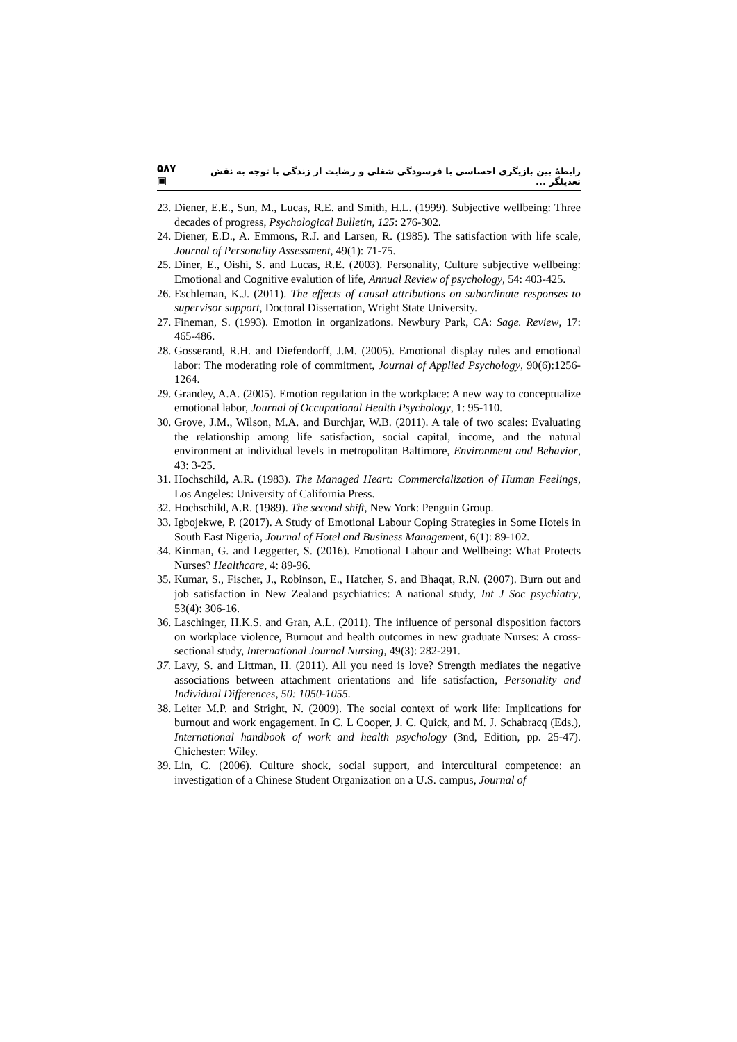۵۸۷ ▣ رابطۀ بین بازیگری احساسی با فرسودگی شغلی و رضایت از زندگی با توجه به نقش تعدیلگر ...
23. Diener, E.E., Sun, M., Lucas, R.E. and Smith, H.L. (1999). Subjective wellbeing: Three decades of progress, Psychological Bulletin, 125: 276-302.
24. Diener, E.D., A. Emmons, R.J. and Larsen, R. (1985). The satisfaction with life scale, Journal of Personality Assessment, 49(1): 71-75.
25. Diner, E., Oishi, S. and Lucas, R.E. (2003). Personality, Culture subjective wellbeing: Emotional and Cognitive evalution of life, Annual Review of psychology, 54: 403-425.
26. Eschleman, K.J. (2011). The effects of causal attributions on subordinate responses to supervisor support, Doctoral Dissertation, Wright State University.
27. Fineman, S. (1993). Emotion in organizations. Newbury Park, CA: Sage. Review, 17: 465-486.
28. Gosserand, R.H. and Diefendorff, J.M. (2005). Emotional display rules and emotional labor: The moderating role of commitment, Journal of Applied Psychology, 90(6):1256-1264.
29. Grandey, A.A. (2005). Emotion regulation in the workplace: A new way to conceptualize emotional labor, Journal of Occupational Health Psychology, 1: 95-110.
30. Grove, J.M., Wilson, M.A. and Burchjar, W.B. (2011). A tale of two scales: Evaluating the relationship among life satisfaction, social capital, income, and the natural environment at individual levels in metropolitan Baltimore, Environment and Behavior, 43: 3-25.
31. Hochschild, A.R. (1983). The Managed Heart: Commercialization of Human Feelings, Los Angeles: University of California Press.
32. Hochschild, A.R. (1989). The second shift, New York: Penguin Group.
33. Igbojekwe, P. (2017). A Study of Emotional Labour Coping Strategies in Some Hotels in South East Nigeria, Journal of Hotel and Business Management, 6(1): 89-102.
34. Kinman, G. and Leggetter, S. (2016). Emotional Labour and Wellbeing: What Protects Nurses? Healthcare, 4: 89-96.
35. Kumar, S., Fischer, J., Robinson, E., Hatcher, S. and Bhaqat, R.N. (2007). Burn out and job satisfaction in New Zealand psychiatrics: A national study, Int J Soc psychiatry, 53(4): 306-16.
36. Laschinger, H.K.S. and Gran, A.L. (2011). The influence of personal disposition factors on workplace violence, Burnout and health outcomes in new graduate Nurses: A cross- sectional study, International Journal Nursing, 49(3): 282-291.
37. Lavy, S. and Littman, H. (2011). All you need is love? Strength mediates the negative associations between attachment orientations and life satisfaction, Personality and Individual Differences, 50: 1050-1055.
38. Leiter M.P. and Stright, N. (2009). The social context of work life: Implications for burnout and work engagement. In C. L Cooper, J. C. Quick, and M. J. Schabracq (Eds.), International handbook of work and health psychology (3nd, Edition, pp. 25-47). Chichester: Wiley.
39. Lin, C. (2006). Culture shock, social support, and intercultural competence: an investigation of a Chinese Student Organization on a U.S. campus, Journal of